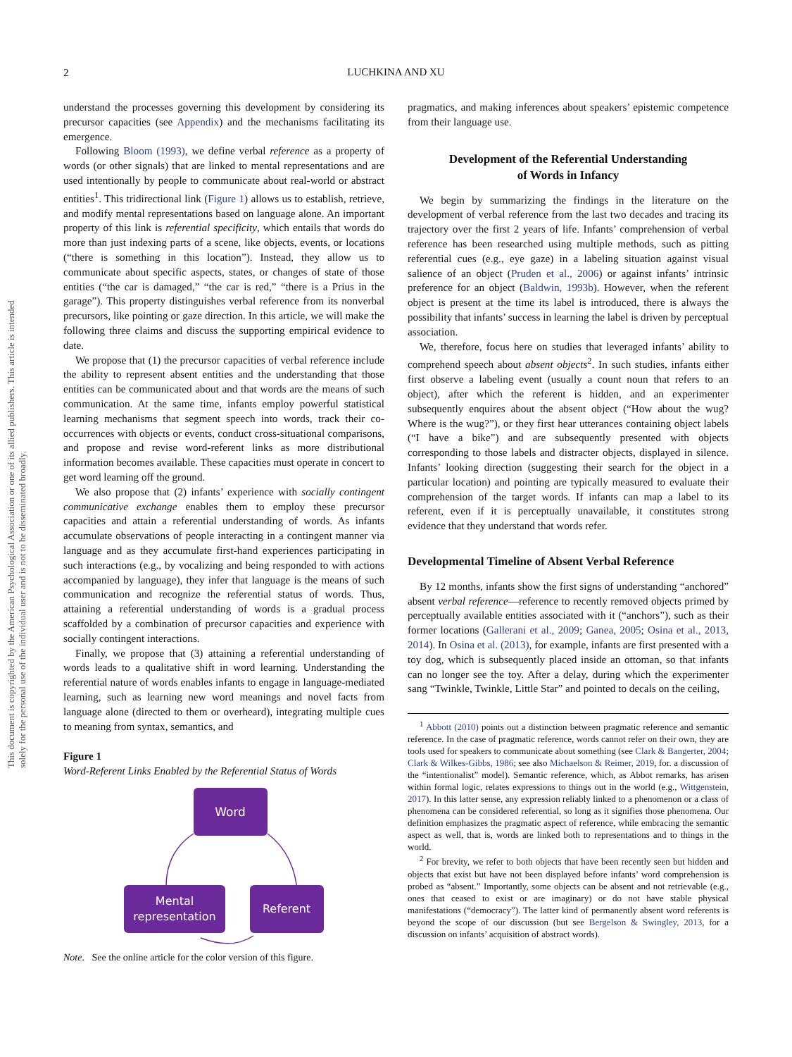2
LUCHKINA AND XU
This document is copyrighted by the American Psychological Association or one of its allied publishers. This article is intended solely for the personal use of the individual user and is not to be disseminated broadly.
understand the processes governing this development by considering its precursor capacities (see Appendix) and the mechanisms facilitating its emergence.
Following Bloom (1993), we define verbal reference as a property of words (or other signals) that are linked to mental representations and are used intentionally by people to communicate about real-world or abstract entities<sup>1</sup>. This tridirectional link (Figure 1) allows us to establish, retrieve, and modify mental representations based on language alone. An important property of this link is referential specificity, which entails that words do more than just indexing parts of a scene, like objects, events, or locations (“there is something in this location”). Instead, they allow us to communicate about specific aspects, states, or changes of state of those entities (“the car is damaged,” “the car is red,” “there is a Prius in the garage”). This property distinguishes verbal reference from its nonverbal precursors, like pointing or gaze direction. In this article, we will make the following three claims and discuss the supporting empirical evidence to date.
We propose that (1) the precursor capacities of verbal reference include the ability to represent absent entities and the understanding that those entities can be communicated about and that words are the means of such communication. At the same time, infants employ powerful statistical learning mechanisms that segment speech into words, track their co-occurrences with objects or events, conduct cross-situational comparisons, and propose and revise word-referent links as more distributional information becomes available. These capacities must operate in concert to get word learning off the ground.
We also propose that (2) infants’ experience with socially contingent communicative exchange enables them to employ these precursor capacities and attain a referential understanding of words. As infants accumulate observations of people interacting in a contingent manner via language and as they accumulate first-hand experiences participating in such interactions (e.g., by vocalizing and being responded to with actions accompanied by language), they infer that language is the means of such communication and recognize the referential status of words. Thus, attaining a referential understanding of words is a gradual process scaffolded by a combination of precursor capacities and experience with socially contingent interactions.
Finally, we propose that (3) attaining a referential understanding of words leads to a qualitative shift in word learning. Understanding the referential nature of words enables infants to engage in language-mediated learning, such as learning new word meanings and novel facts from language alone (directed to them or overheard), integrating multiple cues to meaning from syntax, semantics, and
Figure 1
Word-Referent Links Enabled by the Referential Status of Words
Word
Mental
representation
Referent
Note. See the online article for the color version of this figure.
pragmatics, and making inferences about speakers’ epistemic competence from their language use.
Development of the Referential Understanding
of Words in Infancy
We begin by summarizing the findings in the literature on the development of verbal reference from the last two decades and tracing its trajectory over the first 2 years of life. Infants’ comprehension of verbal reference has been researched using multiple methods, such as pitting referential cues (e.g., eye gaze) in a labeling situation against visual salience of an object (Pruden et al., 2006) or against infants’ intrinsic preference for an object (Baldwin, 1993b). However, when the referent object is present at the time its label is introduced, there is always the possibility that infants’ success in learning the label is driven by perceptual association.
We, therefore, focus here on studies that leveraged infants’ ability to comprehend speech about absent objects<sup>2</sup>. In such studies, infants either first observe a labeling event (usually a count noun that refers to an object), after which the referent is hidden, and an experimenter subsequently enquires about the absent object (“How about the wug? Where is the wug?”), or they first hear utterances containing object labels (“I have a bike”) and are subsequently presented with objects corresponding to those labels and distracter objects, displayed in silence. Infants’ looking direction (suggesting their search for the object in a particular location) and pointing are typically measured to evaluate their comprehension of the target words. If infants can map a label to its referent, even if it is perceptually unavailable, it constitutes strong evidence that they understand that words refer.
Developmental Timeline of Absent Verbal Reference
By 12 months, infants show the first signs of understanding “anchored” absent verbal reference—reference to recently removed objects primed by perceptually available entities associated with it (“anchors”), such as their former locations (Gallerani et al., 2009; Ganea, 2005; Osina et al., 2013, 2014). In Osina et al. (2013), for example, infants are first presented with a toy dog, which is subsequently placed inside an ottoman, so that infants can no longer see the toy. After a delay, during which the experimenter sang “Twinkle, Twinkle, Little Star” and pointed to decals on the ceiling,
<sup>1</sup> Abbott (2010) points out a distinction between pragmatic reference and semantic reference. In the case of pragmatic reference, words cannot refer on their own, they are tools used for speakers to communicate about something (see Clark & Bangerter, 2004; Clark & Wilkes-Gibbs, 1986; see also Michaelson & Reimer, 2019, for. a discussion of the “intentionalist” model). Semantic reference, which, as Abbot remarks, has arisen within formal logic, relates expressions to things out in the world (e.g., Wittgenstein, 2017). In this latter sense, any expression reliably linked to a phenomenon or a class of phenomena can be considered referential, so long as it signifies those phenomena. Our definition emphasizes the pragmatic aspect of reference, while embracing the semantic aspect as well, that is, words are linked both to representations and to things in the world.
<sup>2</sup> For brevity, we refer to both objects that have been recently seen but hidden and objects that exist but have not been displayed before infants’ word comprehension is probed as “absent.” Importantly, some objects can be absent and not retrievable (e.g., ones that ceased to exist or are imaginary) or do not have stable physical manifestations (“democracy”). The latter kind of permanently absent word referents is beyond the scope of our discussion (but see Bergelson & Swingley, 2013, for a discussion on infants’ acquisition of abstract words).